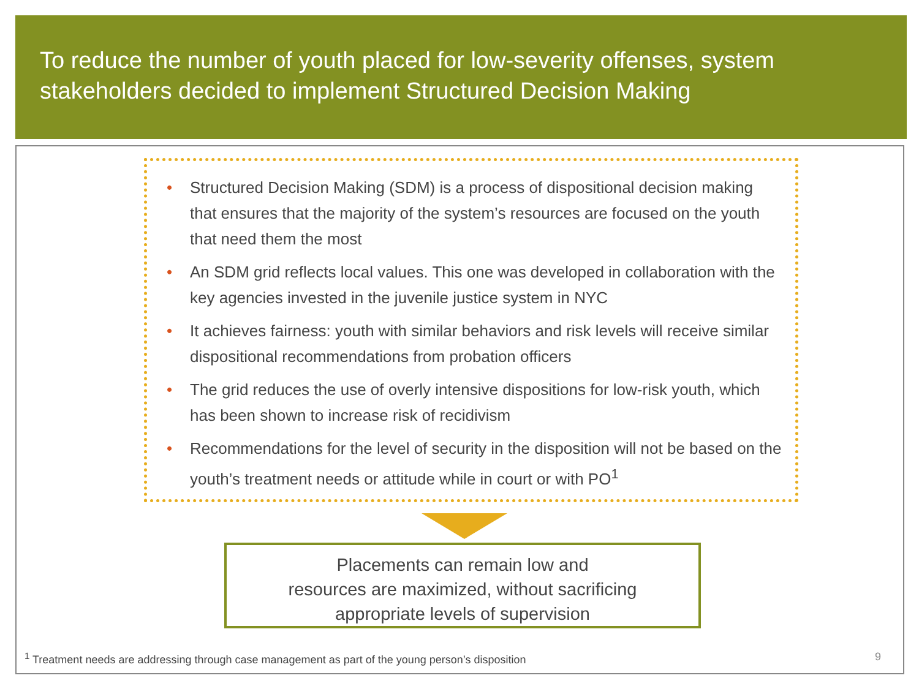To reduce the number of youth placed for low-severity offenses, system stakeholders decided to implement Structured Decision Making
• Structured Decision Making (SDM) is a process of dispositional decision making that ensures that the majority of the system’s resources are focused on the youth that need them the most
• An SDM grid reflects local values. This one was developed in collaboration with the key agencies invested in the juvenile justice system in NYC
• It achieves fairness: youth with similar behaviors and risk levels will receive similar dispositional recommendations from probation officers
• The grid reduces the use of overly intensive dispositions for low-risk youth, which has been shown to increase risk of recidivism
• Recommendations for the level of security in the disposition will not be based on the youth’s treatment needs or attitude while in court or with PO<sup>1</sup>
Placements can remain low and
resources are maximized, without sacrificing
appropriate levels of supervision
<sup>1</sup> Treatment needs are addressing through case management as part of the young person’s disposition
9